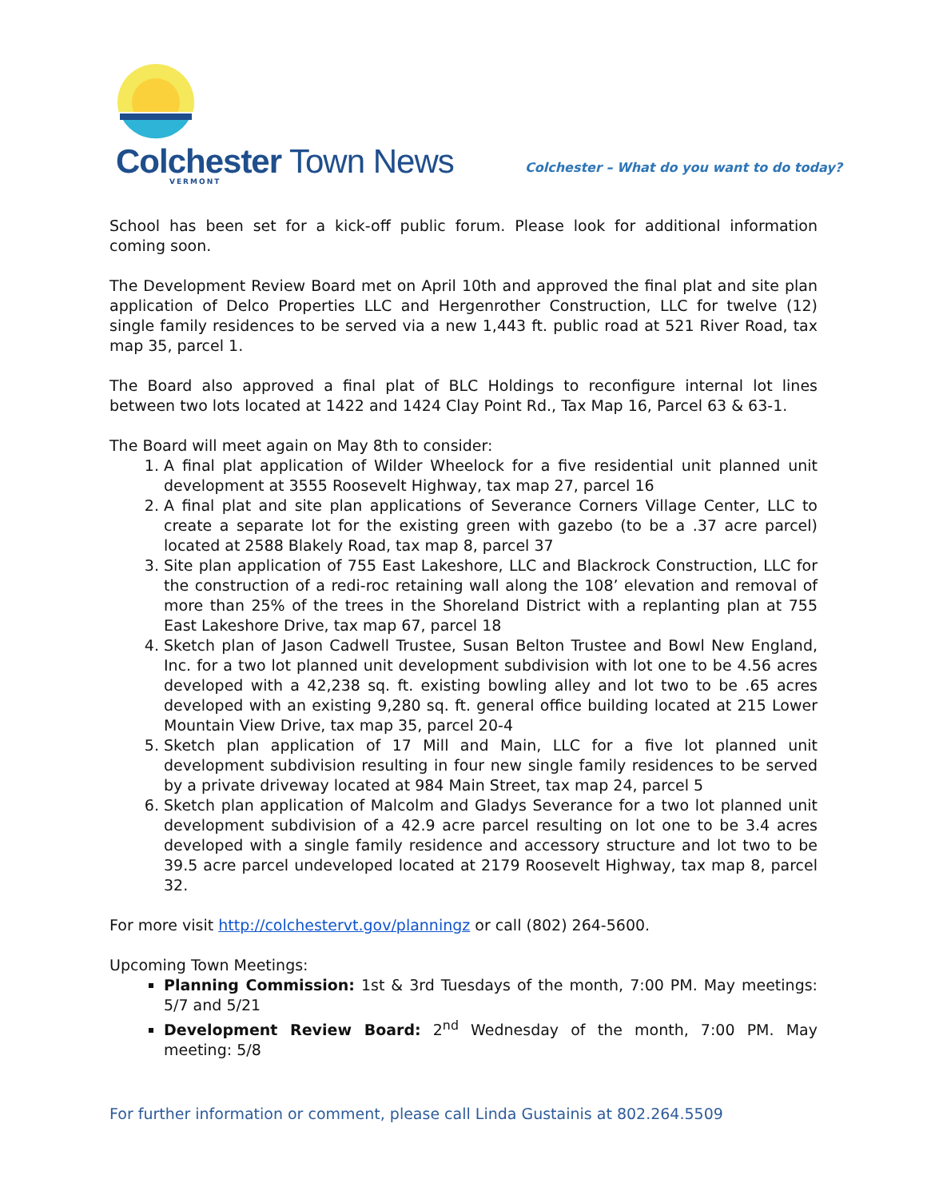Colchester Town News VERMONT
Colchester – What do you want to do today?
School has been set for a kick-off public forum. Please look for additional information coming soon.
The Development Review Board met on April 10th and approved the final plat and site plan application of Delco Properties LLC and Hergenrother Construction, LLC for twelve (12) single family residences to be served via a new 1,443 ft. public road at 521 River Road, tax map 35, parcel 1.
The Board also approved a final plat of BLC Holdings to reconfigure internal lot lines between two lots located at 1422 and 1424 Clay Point Rd., Tax Map 16, Parcel 63 & 63-1.
The Board will meet again on May 8th to consider:
1. A final plat application of Wilder Wheelock for a five residential unit planned unit development at 3555 Roosevelt Highway, tax map 27, parcel 16
2. A final plat and site plan applications of Severance Corners Village Center, LLC to create a separate lot for the existing green with gazebo (to be a .37 acre parcel) located at 2588 Blakely Road, tax map 8, parcel 37
3. Site plan application of 755 East Lakeshore, LLC and Blackrock Construction, LLC for the construction of a redi-roc retaining wall along the 108’ elevation and removal of more than 25% of the trees in the Shoreland District with a replanting plan at 755 East Lakeshore Drive, tax map 67, parcel 18
4. Sketch plan of Jason Cadwell Trustee, Susan Belton Trustee and Bowl New England, Inc. for a two lot planned unit development subdivision with lot one to be 4.56 acres developed with a 42,238 sq. ft. existing bowling alley and lot two to be .65 acres developed with an existing 9,280 sq. ft. general office building located at 215 Lower Mountain View Drive, tax map 35, parcel 20-4
5. Sketch plan application of 17 Mill and Main, LLC for a five lot planned unit development subdivision resulting in four new single family residences to be served by a private driveway located at 984 Main Street, tax map 24, parcel 5
6. Sketch plan application of Malcolm and Gladys Severance for a two lot planned unit development subdivision of a 42.9 acre parcel resulting on lot one to be 3.4 acres developed with a single family residence and accessory structure and lot two to be 39.5 acre parcel undeveloped located at 2179 Roosevelt Highway, tax map 8, parcel 32.
For more visit http://colchestervt.gov/planningz or call (802) 264-5600.
Upcoming Town Meetings:
Planning Commission: 1st & 3rd Tuesdays of the month, 7:00 PM. May meetings: 5/7 and 5/21
Development Review Board: 2<sup>nd</sup> Wednesday of the month, 7:00 PM. May meeting: 5/8
For further information or comment, please call Linda Gustainis at 802.264.5509